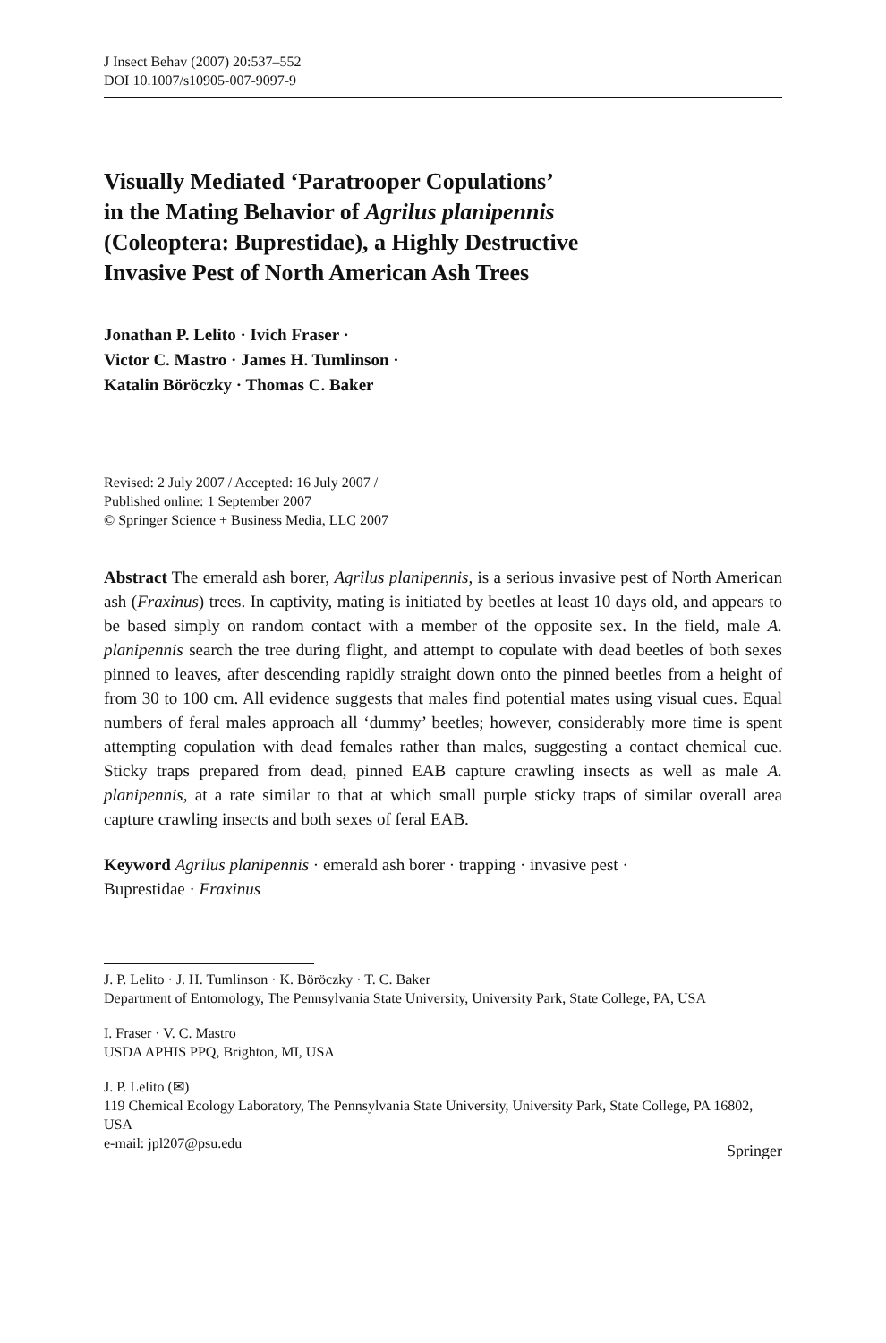J Insect Behav (2007) 20:537–552
DOI 10.1007/s10905-007-9097-9
Visually Mediated ‘Paratrooper Copulations’
in the Mating Behavior of Agrilus planipennis
(Coleoptera: Buprestidae), a Highly Destructive
Invasive Pest of North American Ash Trees
Jonathan P. Lelito · Ivich Fraser ·
Victor C. Mastro · James H. Tumlinson ·
Katalin Böröczky · Thomas C. Baker
Revised: 2 July 2007 / Accepted: 16 July 2007 /
Published online: 1 September 2007
© Springer Science + Business Media, LLC 2007
Abstract The emerald ash borer, Agrilus planipennis, is a serious invasive pest of North American ash (Fraxinus) trees. In captivity, mating is initiated by beetles at least 10 days old, and appears to be based simply on random contact with a member of the opposite sex. In the field, male A. planipennis search the tree during flight, and attempt to copulate with dead beetles of both sexes pinned to leaves, after descending rapidly straight down onto the pinned beetles from a height of from 30 to 100 cm. All evidence suggests that males find potential mates using visual cues. Equal numbers of feral males approach all ‘dummy’ beetles; however, considerably more time is spent attempting copulation with dead females rather than males, suggesting a contact chemical cue. Sticky traps prepared from dead, pinned EAB capture crawling insects as well as male A. planipennis, at a rate similar to that at which small purple sticky traps of similar overall area capture crawling insects and both sexes of feral EAB.
Keyword Agrilus planipennis · emerald ash borer · trapping · invasive pest ·
Buprestidae · Fraxinus
J. P. Lelito · J. H. Tumlinson · K. Böröczky · T. C. Baker
Department of Entomology, The Pennsylvania State University, University Park, State College, PA, USA
I. Fraser · V. C. Mastro
USDA APHIS PPQ, Brighton, MI, USA
J. P. Lelito (✉)
119 Chemical Ecology Laboratory, The Pennsylvania State University, University Park, State College, PA 16802, USA
e-mail: jpl207@psu.edu
Springer